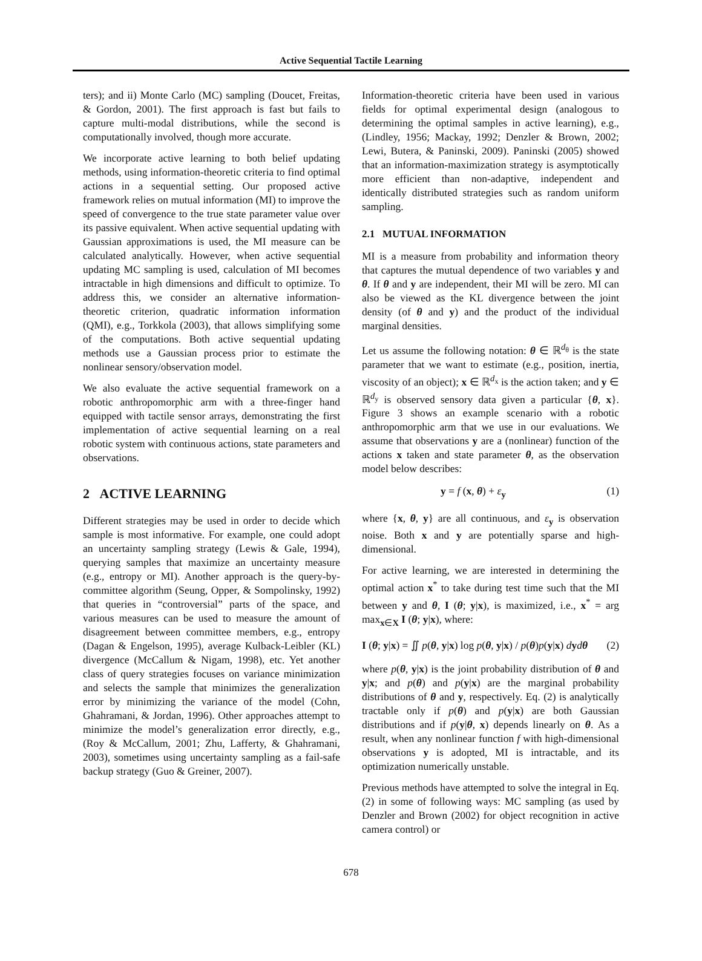Active Sequential Tactile Learning
ters); and ii) Monte Carlo (MC) sampling (Doucet, Freitas, & Gordon, 2001). The first approach is fast but fails to capture multi-modal distributions, while the second is computationally involved, though more accurate.
We incorporate active learning to both belief updating methods, using information-theoretic criteria to find optimal actions in a sequential setting. Our proposed active framework relies on mutual information (MI) to improve the speed of convergence to the true state parameter value over its passive equivalent. When active sequential updating with Gaussian approximations is used, the MI measure can be calculated analytically. However, when active sequential updating MC sampling is used, calculation of MI becomes intractable in high dimensions and difficult to optimize. To address this, we consider an alternative information-theoretic criterion, quadratic information information (QMI), e.g., Torkkola (2003), that allows simplifying some of the computations. Both active sequential updating methods use a Gaussian process prior to estimate the nonlinear sensory/observation model.
We also evaluate the active sequential framework on a robotic anthropomorphic arm with a three-finger hand equipped with tactile sensor arrays, demonstrating the first implementation of active sequential learning on a real robotic system with continuous actions, state parameters and observations.
2 ACTIVE LEARNING
Different strategies may be used in order to decide which sample is most informative. For example, one could adopt an uncertainty sampling strategy (Lewis & Gale, 1994), querying samples that maximize an uncertainty measure (e.g., entropy or MI). Another approach is the query-by-committee algorithm (Seung, Opper, & Sompolinsky, 1992) that queries in “controversial” parts of the space, and various measures can be used to measure the amount of disagreement between committee members, e.g., entropy (Dagan & Engelson, 1995), average Kulback-Leibler (KL) divergence (McCallum & Nigam, 1998), etc. Yet another class of query strategies focuses on variance minimization and selects the sample that minimizes the generalization error by minimizing the variance of the model (Cohn, Ghahramani, & Jordan, 1996). Other approaches attempt to minimize the model’s generalization error directly, e.g., (Roy & McCallum, 2001; Zhu, Lafferty, & Ghahramani, 2003), sometimes using uncertainty sampling as a fail-safe backup strategy (Guo & Greiner, 2007).
Information-theoretic criteria have been used in various fields for optimal experimental design (analogous to determining the optimal samples in active learning), e.g., (Lindley, 1956; Mackay, 1992; Denzler & Brown, 2002; Lewi, Butera, & Paninski, 2009). Paninski (2005) showed that an information-maximization strategy is asymptotically more efficient than non-adaptive, independent and identically distributed strategies such as random uniform sampling.
2.1 MUTUAL INFORMATION
MI is a measure from probability and information theory that captures the mutual dependence of two variables y and θ. If θ and y are independent, their MI will be zero. MI can also be viewed as the KL divergence between the joint density (of θ and y) and the product of the individual marginal densities.
Let us assume the following notation: θ ∈ ℝ<sup>d<sub>θ</sub></sup> is the state parameter that we want to estimate (e.g., position, inertia, viscosity of an object); x ∈ ℝ<sup>d<sub>x</sub></sup> is the action taken; and y ∈ ℝ<sup>d<sub>y</sub></sup> is observed sensory data given a particular {θ, x}. Figure 3 shows an example scenario with a robotic anthropomorphic arm that we use in our evaluations. We assume that observations y are a (nonlinear) function of the actions x taken and state parameter θ, as the observation model below describes:
y = f (x, θ) + ε<sub>y</sub> (1)
where {x, θ, y} are all continuous, and ε<sub>y</sub> is observation noise. Both x and y are potentially sparse and high-dimensional.
For active learning, we are interested in determining the optimal action x<sup>*</sup> to take during test time such that the MI between y and θ, I (θ; y|x), is maximized, i.e., x<sup>*</sup> = arg max<sub>x∈X</sub> I (θ; y|x), where:
I (θ; y|x) = ∬ p(θ, y|x) log p(θ, y|x) / p(θ)p(y|x) dydθ (2)
where p(θ, y|x) is the joint probability distribution of θ and y|x; and p(θ) and p(y|x) are the marginal probability distributions of θ and y, respectively. Eq. (2) is analytically tractable only if p(θ) and p(y|x) are both Gaussian distributions and if p(y|θ, x) depends linearly on θ. As a result, when any nonlinear function f with high-dimensional observations y is adopted, MI is intractable, and its optimization numerically unstable.
Previous methods have attempted to solve the integral in Eq. (2) in some of following ways: MC sampling (as used by Denzler and Brown (2002) for object recognition in active camera control) or
678